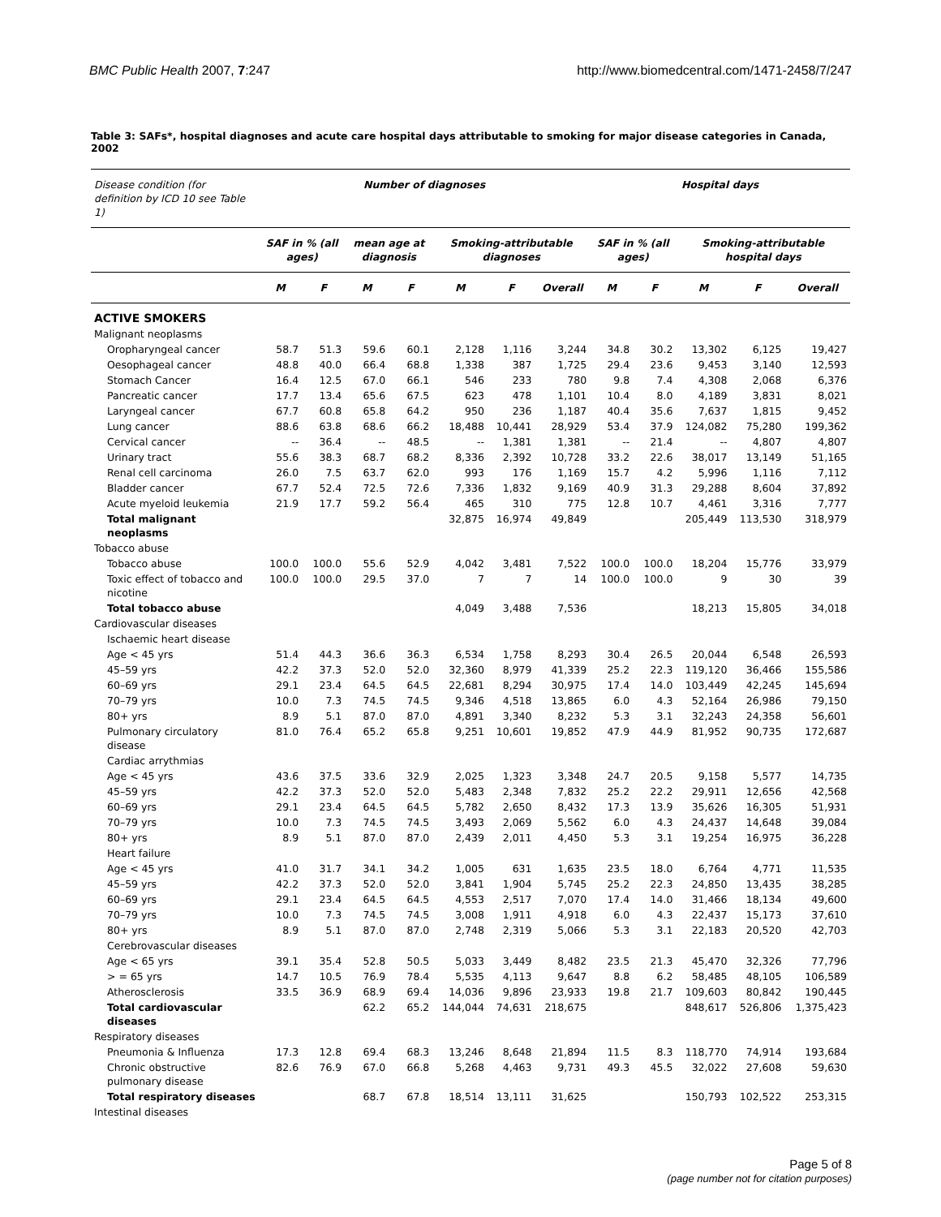BMC Public Health 2007, 7:247 http://www.biomedcentral.com/1471-2458/7/247
Table 3: SAFs*, hospital diagnoses and acute care hospital days attributable to smoking for major disease categories in Canada, 2002
| Disease condition (for definition by ICD 10 see Table 1) | Number of diagnoses | | | | | | | Hospital days | | | | |
| --- | --- | --- | --- | --- | --- | --- | --- | --- | --- | --- | --- | --- |
| | SAF in % (all ages) | | mean age at diagnosis | | Smoking-attributable diagnoses | | | SAF in % (all ages) | | Smoking-attributable hospital days | | |
| | M | F | M | F | M | F | Overall | M | F | M | F | Overall |
| ACTIVE SMOKERS | | | | | | | | | | | | |
| Malignant neoplasms | | | | | | | | | | | | |
| Oropharyngeal cancer | 58.7 | 51.3 | 59.6 | 60.1 | 2,128 | 1,116 | 3,244 | 34.8 | 30.2 | 13,302 | 6,125 | 19,427 |
| Oesophageal cancer | 48.8 | 40.0 | 66.4 | 68.8 | 1,338 | 387 | 1,725 | 29.4 | 23.6 | 9,453 | 3,140 | 12,593 |
| Stomach Cancer | 16.4 | 12.5 | 67.0 | 66.1 | 546 | 233 | 780 | 9.8 | 7.4 | 4,308 | 2,068 | 6,376 |
| Pancreatic cancer | 17.7 | 13.4 | 65.6 | 67.5 | 623 | 478 | 1,101 | 10.4 | 8.0 | 4,189 | 3,831 | 8,021 |
| Laryngeal cancer | 67.7 | 60.8 | 65.8 | 64.2 | 950 | 236 | 1,187 | 40.4 | 35.6 | 7,637 | 1,815 | 9,452 |
| Lung cancer | 88.6 | 63.8 | 68.6 | 66.2 | 18,488 | 10,441 | 28,929 | 53.4 | 37.9 | 124,082 | 75,280 | 199,362 |
| Cervical cancer | -- | 36.4 | -- | 48.5 | -- | 1,381 | 1,381 | -- | 21.4 | -- | 4,807 | 4,807 |
| Urinary tract | 55.6 | 38.3 | 68.7 | 68.2 | 8,336 | 2,392 | 10,728 | 33.2 | 22.6 | 38,017 | 13,149 | 51,165 |
| Renal cell carcinoma | 26.0 | 7.5 | 63.7 | 62.0 | 993 | 176 | 1,169 | 15.7 | 4.2 | 5,996 | 1,116 | 7,112 |
| Bladder cancer | 67.7 | 52.4 | 72.5 | 72.6 | 7,336 | 1,832 | 9,169 | 40.9 | 31.3 | 29,288 | 8,604 | 37,892 |
| Acute myeloid leukemia | 21.9 | 17.7 | 59.2 | 56.4 | 465 | 310 | 775 | 12.8 | 10.7 | 4,461 | 3,316 | 7,777 |
| Total malignant neoplasms | | | | | 32,875 | 16,974 | 49,849 | | | 205,449 | 113,530 | 318,979 |
| Tobacco abuse | | | | | | | | | | | | |
| Tobacco abuse | 100.0 | 100.0 | 55.6 | 52.9 | 4,042 | 3,481 | 7,522 | 100.0 | 100.0 | 18,204 | 15,776 | 33,979 |
| Toxic effect of tobacco and nicotine | 100.0 | 100.0 | 29.5 | 37.0 | 7 | 7 | 14 | 100.0 | 100.0 | 9 | 30 | 39 |
| Total tobacco abuse | | | | | 4,049 | 3,488 | 7,536 | | | 18,213 | 15,805 | 34,018 |
| Cardiovascular diseases | | | | | | | | | | | | |
| Ischaemic heart disease | | | | | | | | | | | | |
| Age < 45 yrs | 51.4 | 44.3 | 36.6 | 36.3 | 6,534 | 1,758 | 8,293 | 30.4 | 26.5 | 20,044 | 6,548 | 26,593 |
| 45–59 yrs | 42.2 | 37.3 | 52.0 | 52.0 | 32,360 | 8,979 | 41,339 | 25.2 | 22.3 | 119,120 | 36,466 | 155,586 |
| 60–69 yrs | 29.1 | 23.4 | 64.5 | 64.5 | 22,681 | 8,294 | 30,975 | 17.4 | 14.0 | 103,449 | 42,245 | 145,694 |
| 70–79 yrs | 10.0 | 7.3 | 74.5 | 74.5 | 9,346 | 4,518 | 13,865 | 6.0 | 4.3 | 52,164 | 26,986 | 79,150 |
| 80+ yrs | 8.9 | 5.1 | 87.0 | 87.0 | 4,891 | 3,340 | 8,232 | 5.3 | 3.1 | 32,243 | 24,358 | 56,601 |
| Pulmonary circulatory disease | 81.0 | 76.4 | 65.2 | 65.8 | 9,251 | 10,601 | 19,852 | 47.9 | 44.9 | 81,952 | 90,735 | 172,687 |
| Cardiac arrythmias | | | | | | | | | | | | |
| Age < 45 yrs | 43.6 | 37.5 | 33.6 | 32.9 | 2,025 | 1,323 | 3,348 | 24.7 | 20.5 | 9,158 | 5,577 | 14,735 |
| 45–59 yrs | 42.2 | 37.3 | 52.0 | 52.0 | 5,483 | 2,348 | 7,832 | 25.2 | 22.2 | 29,911 | 12,656 | 42,568 |
| 60–69 yrs | 29.1 | 23.4 | 64.5 | 64.5 | 5,782 | 2,650 | 8,432 | 17.3 | 13.9 | 35,626 | 16,305 | 51,931 |
| 70–79 yrs | 10.0 | 7.3 | 74.5 | 74.5 | 3,493 | 2,069 | 5,562 | 6.0 | 4.3 | 24,437 | 14,648 | 39,084 |
| 80+ yrs | 8.9 | 5.1 | 87.0 | 87.0 | 2,439 | 2,011 | 4,450 | 5.3 | 3.1 | 19,254 | 16,975 | 36,228 |
| Heart failure | | | | | | | | | | | | |
| Age < 45 yrs | 41.0 | 31.7 | 34.1 | 34.2 | 1,005 | 631 | 1,635 | 23.5 | 18.0 | 6,764 | 4,771 | 11,535 |
| 45–59 yrs | 42.2 | 37.3 | 52.0 | 52.0 | 3,841 | 1,904 | 5,745 | 25.2 | 22.3 | 24,850 | 13,435 | 38,285 |
| 60–69 yrs | 29.1 | 23.4 | 64.5 | 64.5 | 4,553 | 2,517 | 7,070 | 17.4 | 14.0 | 31,466 | 18,134 | 49,600 |
| 70–79 yrs | 10.0 | 7.3 | 74.5 | 74.5 | 3,008 | 1,911 | 4,918 | 6.0 | 4.3 | 22,437 | 15,173 | 37,610 |
| 80+ yrs | 8.9 | 5.1 | 87.0 | 87.0 | 2,748 | 2,319 | 5,066 | 5.3 | 3.1 | 22,183 | 20,520 | 42,703 |
| Cerebrovascular diseases | | | | | | | | | | | | |
| Age < 65 yrs | 39.1 | 35.4 | 52.8 | 50.5 | 5,033 | 3,449 | 8,482 | 23.5 | 21.3 | 45,470 | 32,326 | 77,796 |
| > = 65 yrs | 14.7 | 10.5 | 76.9 | 78.4 | 5,535 | 4,113 | 9,647 | 8.8 | 6.2 | 58,485 | 48,105 | 106,589 |
| Atherosclerosis | 33.5 | 36.9 | 68.9 | 69.4 | 14,036 | 9,896 | 23,933 | 19.8 | 21.7 | 109,603 | 80,842 | 190,445 |
| Total cardiovascular diseases | | | 62.2 | 65.2 | 144,044 | 74,631 | 218,675 | | | 848,617 | 526,806 | 1,375,423 |
| Respiratory diseases | | | | | | | | | | | | |
| Pneumonia & Influenza | 17.3 | 12.8 | 69.4 | 68.3 | 13,246 | 8,648 | 21,894 | 11.5 | 8.3 | 118,770 | 74,914 | 193,684 |
| Chronic obstructive pulmonary disease | 82.6 | 76.9 | 67.0 | 66.8 | 5,268 | 4,463 | 9,731 | 49.3 | 45.5 | 32,022 | 27,608 | 59,630 |
| Total respiratory diseases | | | 68.7 | 67.8 | 18,514 | 13,111 | 31,625 | | | 150,793 | 102,522 | 253,315 |
| Intestinal diseases | | | | | | | | | | | | |
Page 5 of 8
(page number not for citation purposes)